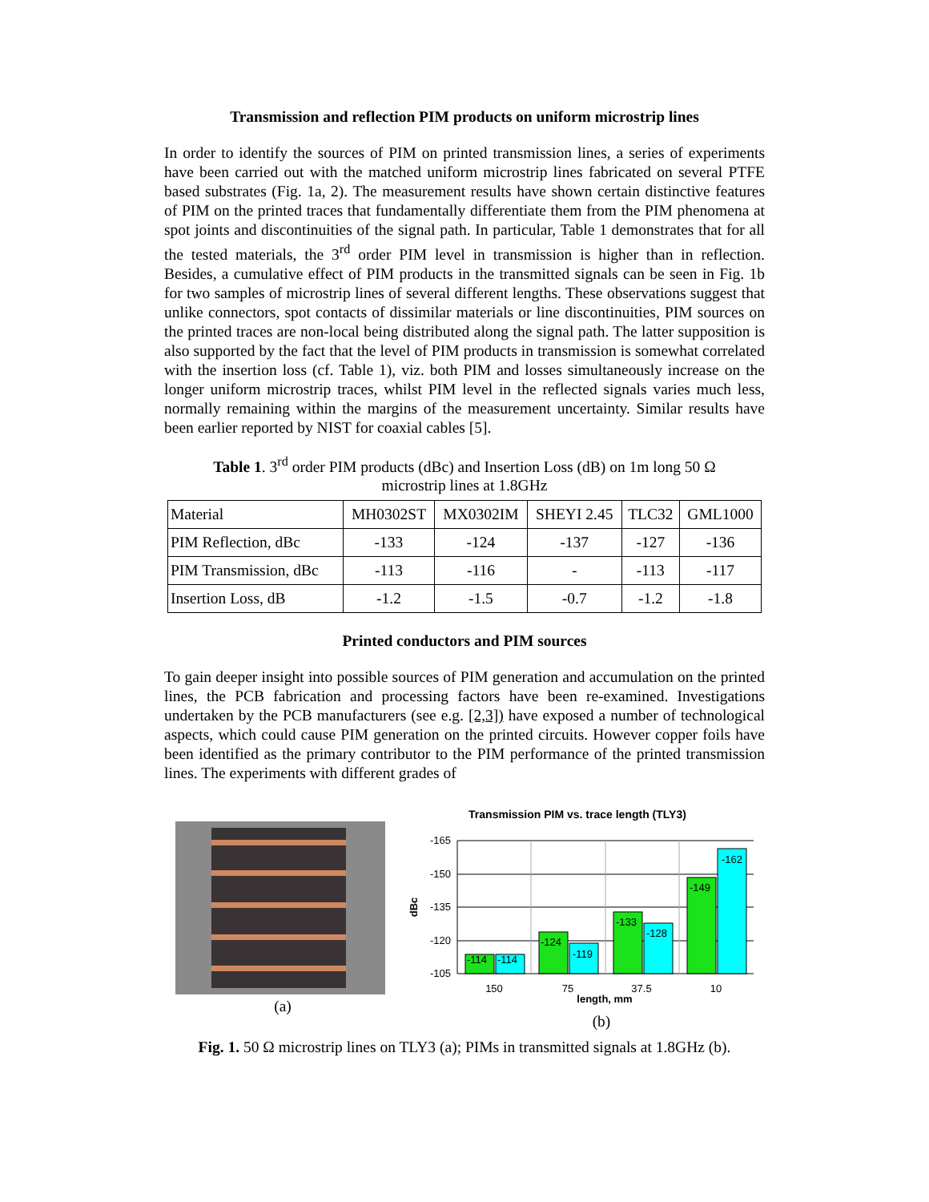Transmission and reflection PIM products on uniform microstrip lines
In order to identify the sources of PIM on printed transmission lines, a series of experiments have been carried out with the matched uniform microstrip lines fabricated on several PTFE based substrates (Fig. 1a, 2). The measurement results have shown certain distinctive features of PIM on the printed traces that fundamentally differentiate them from the PIM phenomena at spot joints and discontinuities of the signal path. In particular, Table 1 demonstrates that for all the tested materials, the 3<sup>rd</sup> order PIM level in transmission is higher than in reflection. Besides, a cumulative effect of PIM products in the transmitted signals can be seen in Fig. 1b for two samples of microstrip lines of several different lengths. These observations suggest that unlike connectors, spot contacts of dissimilar materials or line discontinuities, PIM sources on the printed traces are non-local being distributed along the signal path. The latter supposition is also supported by the fact that the level of PIM products in transmission is somewhat correlated with the insertion loss (cf. Table 1), viz. both PIM and losses simultaneously increase on the longer uniform microstrip traces, whilst PIM level in the reflected signals varies much less, normally remaining within the margins of the measurement uncertainty. Similar results have been earlier reported by NIST for coaxial cables [5].
Table 1. 3<sup>rd</sup> order PIM products (dBc) and Insertion Loss (dB) on 1m long 50 Ω
microstrip lines at 1.8GHz
| Material | MH0302ST | MX0302IM | SHEYI 2.45 | TLC32 | GML1000 |
| PIM Reflection, dBc | -133 | -124 | -137 | -127 | -136 |
| PIM Transmission, dBc | -113 | -116 | - | -113 | -117 |
| Insertion Loss, dB | -1.2 | -1.5 | -0.7 | -1.2 | -1.8 |
Printed conductors and PIM sources
To gain deeper insight into possible sources of PIM generation and accumulation on the printed lines, the PCB fabrication and processing factors have been re-examined. Investigations undertaken by the PCB manufacturers (see e.g. [2,3]) have exposed a number of technological aspects, which could cause PIM generation on the printed circuits. However copper foils have been identified as the primary contributor to the PIM performance of the printed transmission lines. The experiments with different grades of
(a)
Transmission PIM vs. trace length (TLY3)
-165
-150
-135
-120
-105
dBc
-114
-114
-124
-119
-133
-128
-149
-162
150
75
37.5
10
length, mm
(b)
Fig. 1. 50 Ω microstrip lines on TLY3 (a); PIMs in transmitted signals at 1.8GHz (b).